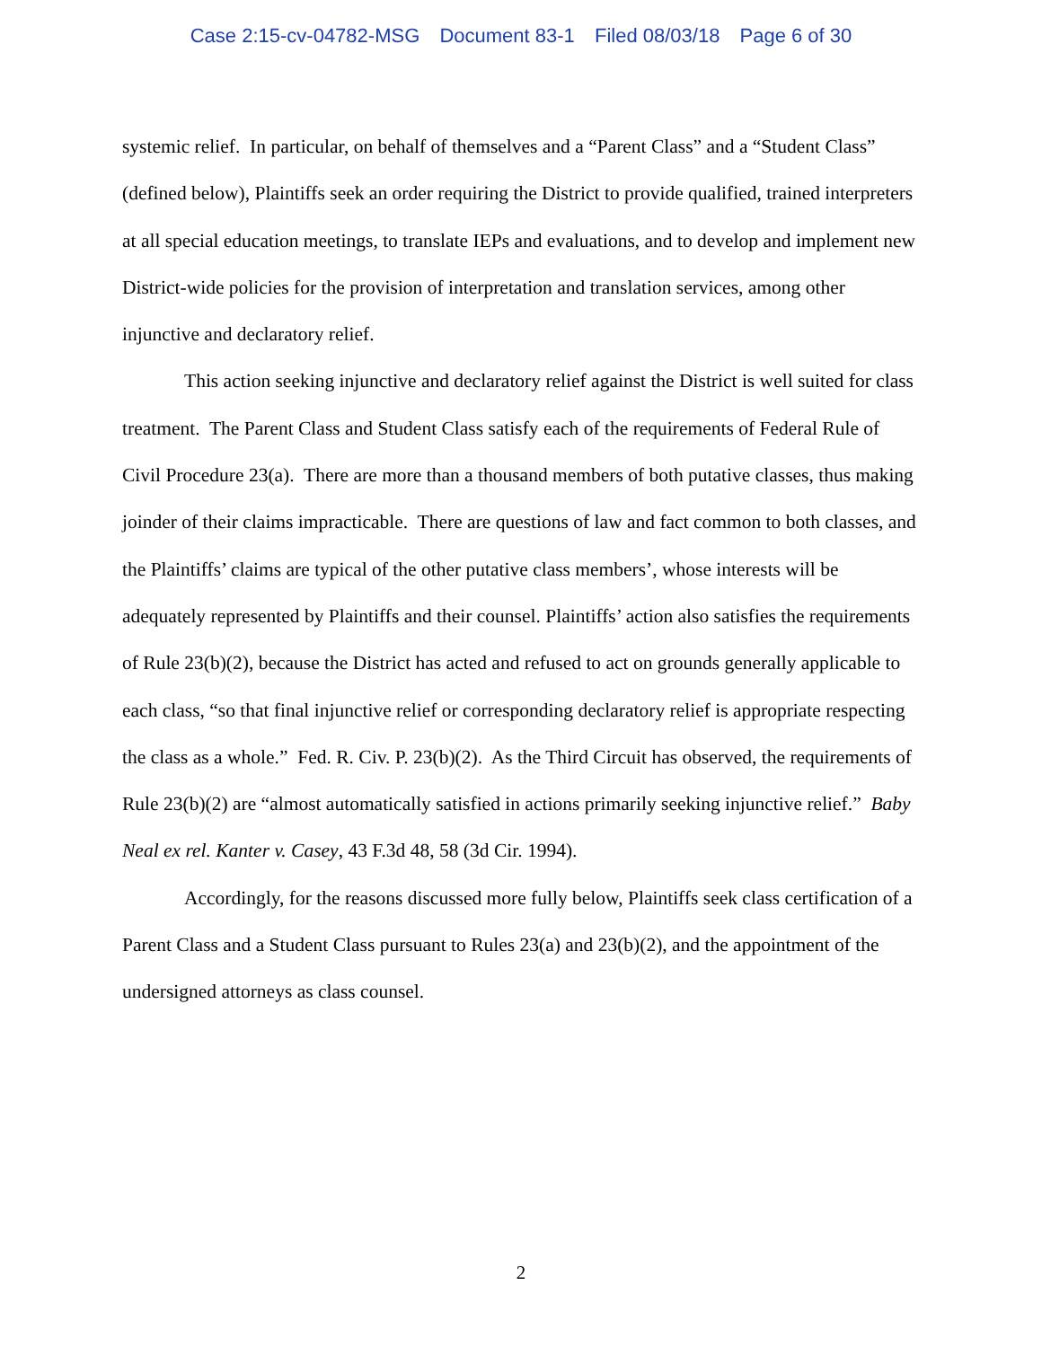Case 2:15-cv-04782-MSG Document 83-1 Filed 08/03/18 Page 6 of 30
systemic relief. In particular, on behalf of themselves and a “Parent Class” and a “Student Class” (defined below), Plaintiffs seek an order requiring the District to provide qualified, trained interpreters at all special education meetings, to translate IEPs and evaluations, and to develop and implement new District-wide policies for the provision of interpretation and translation services, among other injunctive and declaratory relief.
This action seeking injunctive and declaratory relief against the District is well suited for class treatment. The Parent Class and Student Class satisfy each of the requirements of Federal Rule of Civil Procedure 23(a). There are more than a thousand members of both putative classes, thus making joinder of their claims impracticable. There are questions of law and fact common to both classes, and the Plaintiffs’ claims are typical of the other putative class members’, whose interests will be adequately represented by Plaintiffs and their counsel. Plaintiffs’ action also satisfies the requirements of Rule 23(b)(2), because the District has acted and refused to act on grounds generally applicable to each class, “so that final injunctive relief or corresponding declaratory relief is appropriate respecting the class as a whole.” Fed. R. Civ. P. 23(b)(2). As the Third Circuit has observed, the requirements of Rule 23(b)(2) are “almost automatically satisfied in actions primarily seeking injunctive relief.” Baby Neal ex rel. Kanter v. Casey, 43 F.3d 48, 58 (3d Cir. 1994).
Accordingly, for the reasons discussed more fully below, Plaintiffs seek class certification of a Parent Class and a Student Class pursuant to Rules 23(a) and 23(b)(2), and the appointment of the undersigned attorneys as class counsel.
2